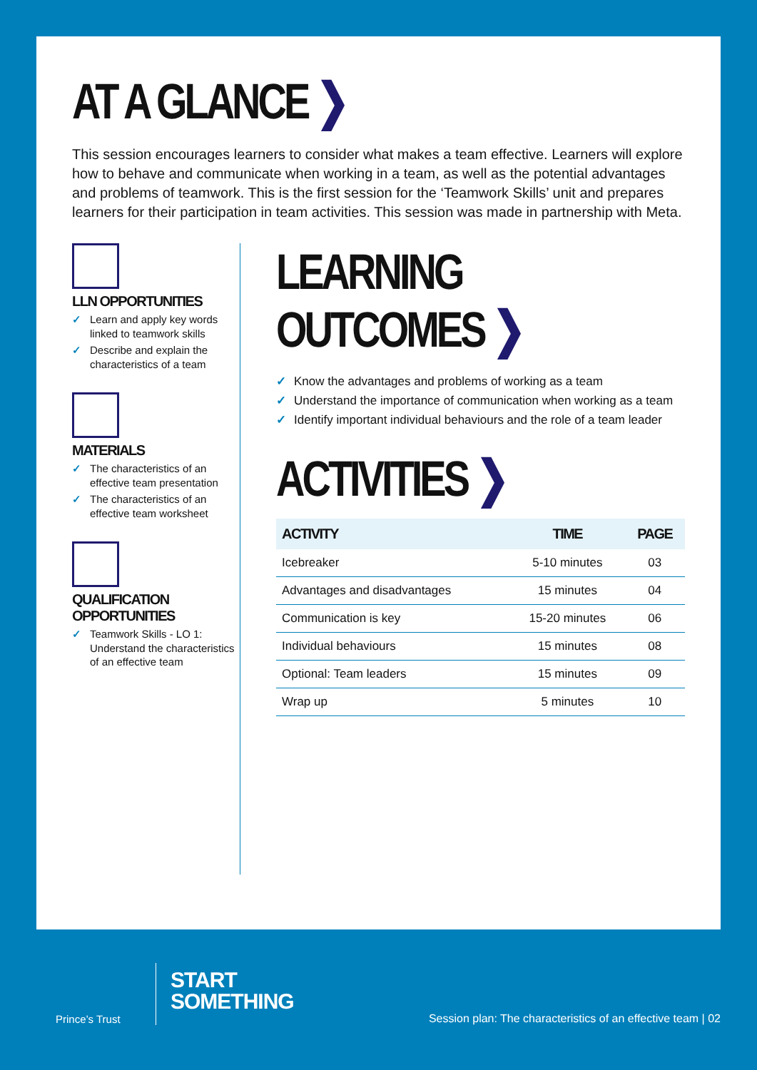AT A GLANCE ❯
This session encourages learners to consider what makes a team effective. Learners will explore how to behave and communicate when working in a team, as well as the potential advantages and problems of teamwork. This is the first session for the ‘Teamwork Skills’ unit and prepares learners for their participation in team activities. This session was made in partnership with Meta.
LLN OPPORTUNITIES
✓ Learn and apply key words linked to teamwork skills
✓ Describe and explain the characteristics of a team
MATERIALS
✓ The characteristics of an effective team presentation
✓ The characteristics of an effective team worksheet
QUALIFICATION OPPORTUNITIES
✓ Teamwork Skills - LO 1: Understand the characteristics of an effective team
LEARNING OUTCOMES ❯
✓ Know the advantages and problems of working as a team
✓ Understand the importance of communication when working as a team
✓ Identify important individual behaviours and the role of a team leader
ACTIVITIES ❯
| ACTIVITY | TIME | PAGE |
| --- | --- | --- |
| Icebreaker | 5-10 minutes | 03 |
| Advantages and disadvantages | 15 minutes | 04 |
| Communication is key | 15-20 minutes | 06 |
| Individual behaviours | 15 minutes | 08 |
| Optional: Team leaders | 15 minutes | 09 |
| Wrap up | 5 minutes | 10 |
Prince’s Trust
START
SOMETHING
Session plan: The characteristics of an effective team | 02